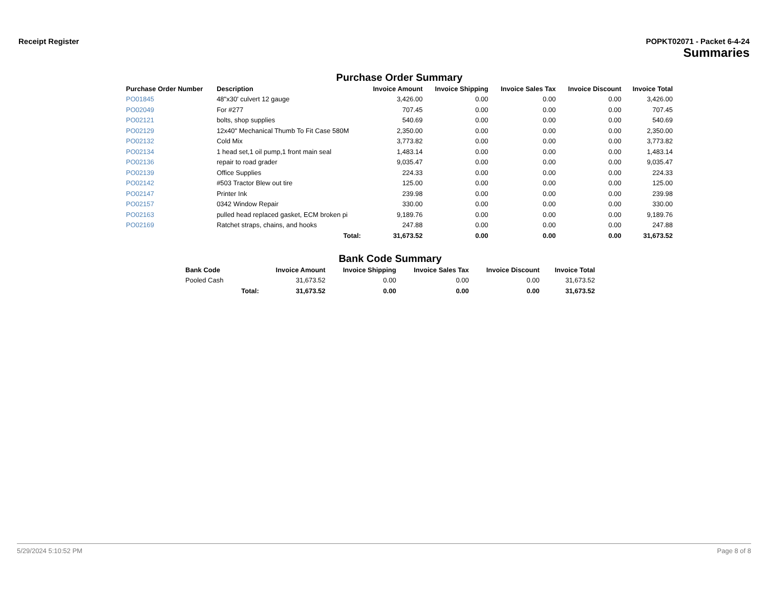Receipt Register POPKT02071 - Packet 6-4-24
Summaries
Purchase Order Summary
| Purchase Order Number | Description | Invoice Amount | Invoice Shipping | Invoice Sales Tax | Invoice Discount | Invoice Total |
| --- | --- | --- | --- | --- | --- | --- |
| PO01845 | 48"x30' culvert 12 gauge | 3,426.00 | 0.00 | 0.00 | 0.00 | 3,426.00 |
| PO02049 | For #277 | 707.45 | 0.00 | 0.00 | 0.00 | 707.45 |
| PO02121 | bolts, shop supplies | 540.69 | 0.00 | 0.00 | 0.00 | 540.69 |
| PO02129 | 12x40" Mechanical Thumb To Fit Case 580M | 2,350.00 | 0.00 | 0.00 | 0.00 | 2,350.00 |
| PO02132 | Cold Mix | 3,773.82 | 0.00 | 0.00 | 0.00 | 3,773.82 |
| PO02134 | 1 head set,1 oil pump,1 front main seal | 1,483.14 | 0.00 | 0.00 | 0.00 | 1,483.14 |
| PO02136 | repair to road grader | 9,035.47 | 0.00 | 0.00 | 0.00 | 9,035.47 |
| PO02139 | Office Supplies | 224.33 | 0.00 | 0.00 | 0.00 | 224.33 |
| PO02142 | #503 Tractor Blew out tire | 125.00 | 0.00 | 0.00 | 0.00 | 125.00 |
| PO02147 | Printer Ink | 239.98 | 0.00 | 0.00 | 0.00 | 239.98 |
| PO02157 | 0342 Window Repair | 330.00 | 0.00 | 0.00 | 0.00 | 330.00 |
| PO02163 | pulled head replaced gasket, ECM broken pi | 9,189.76 | 0.00 | 0.00 | 0.00 | 9,189.76 |
| PO02169 | Ratchet straps, chains, and hooks | 247.88 | 0.00 | 0.00 | 0.00 | 247.88 |
| | Total: | 31,673.52 | 0.00 | 0.00 | 0.00 | 31,673.52 |
Bank Code Summary
| Bank Code | | Invoice Amount | Invoice Shipping | Invoice Sales Tax | Invoice Discount | Invoice Total |
| --- | --- | --- | --- | --- | --- | --- |
| Pooled Cash | | 31,673.52 | 0.00 | 0.00 | 0.00 | 31,673.52 |
| | Total: | 31,673.52 | 0.00 | 0.00 | 0.00 | 31,673.52 |
5/29/2024 5:10:52 PM Page 8 of 8